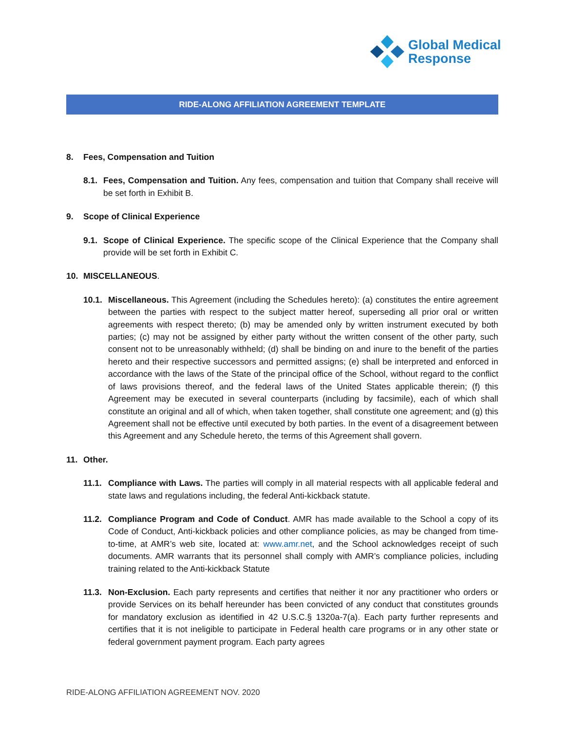Global Medical
Response
RIDE-ALONG AFFILIATION AGREEMENT TEMPLATE
8. Fees, Compensation and Tuition
8.1.
Fees, Compensation and Tuition. Any fees, compensation and tuition that Company shall receive will be set forth in Exhibit B.
9. Scope of Clinical Experience
9.1.
Scope of Clinical Experience. The specific scope of the Clinical Experience that the Company shall provide will be set forth in Exhibit C.
10. MISCELLANEOUS.
10.1.
Miscellaneous. This Agreement (including the Schedules hereto): (a) constitutes the entire agreement between the parties with respect to the subject matter hereof, superseding all prior oral or written agreements with respect thereto; (b) may be amended only by written instrument executed by both parties; (c) may not be assigned by either party without the written consent of the other party, such consent not to be unreasonably withheld; (d) shall be binding on and inure to the benefit of the parties hereto and their respective successors and permitted assigns; (e) shall be interpreted and enforced in accordance with the laws of the State of the principal office of the School, without regard to the conflict of laws provisions thereof, and the federal laws of the United States applicable therein; (f) this Agreement may be executed in several counterparts (including by facsimile), each of which shall constitute an original and all of which, when taken together, shall constitute one agreement; and (g) this Agreement shall not be effective until executed by both parties. In the event of a disagreement between this Agreement and any Schedule hereto, the terms of this Agreement shall govern.
11. Other.
11.1.
Compliance with Laws. The parties will comply in all material respects with all applicable federal and state laws and regulations including, the federal Anti-kickback statute.
11.2.
Compliance Program and Code of Conduct. AMR has made available to the School a copy of its Code of Conduct, Anti-kickback policies and other compliance policies, as may be changed from time-to-time, at AMR’s web site, located at: www.amr.net, and the School acknowledges receipt of such documents. AMR warrants that its personnel shall comply with AMR’s compliance policies, including training related to the Anti-kickback Statute
11.3.
Non-Exclusion. Each party represents and certifies that neither it nor any practitioner who orders or provide Services on its behalf hereunder has been convicted of any conduct that constitutes grounds for mandatory exclusion as identified in 42 U.S.C.§ 1320a-7(a). Each party further represents and certifies that it is not ineligible to participate in Federal health care programs or in any other state or federal government payment program. Each party agrees
RIDE-ALONG AFFILIATION AGREEMENT NOV. 2020